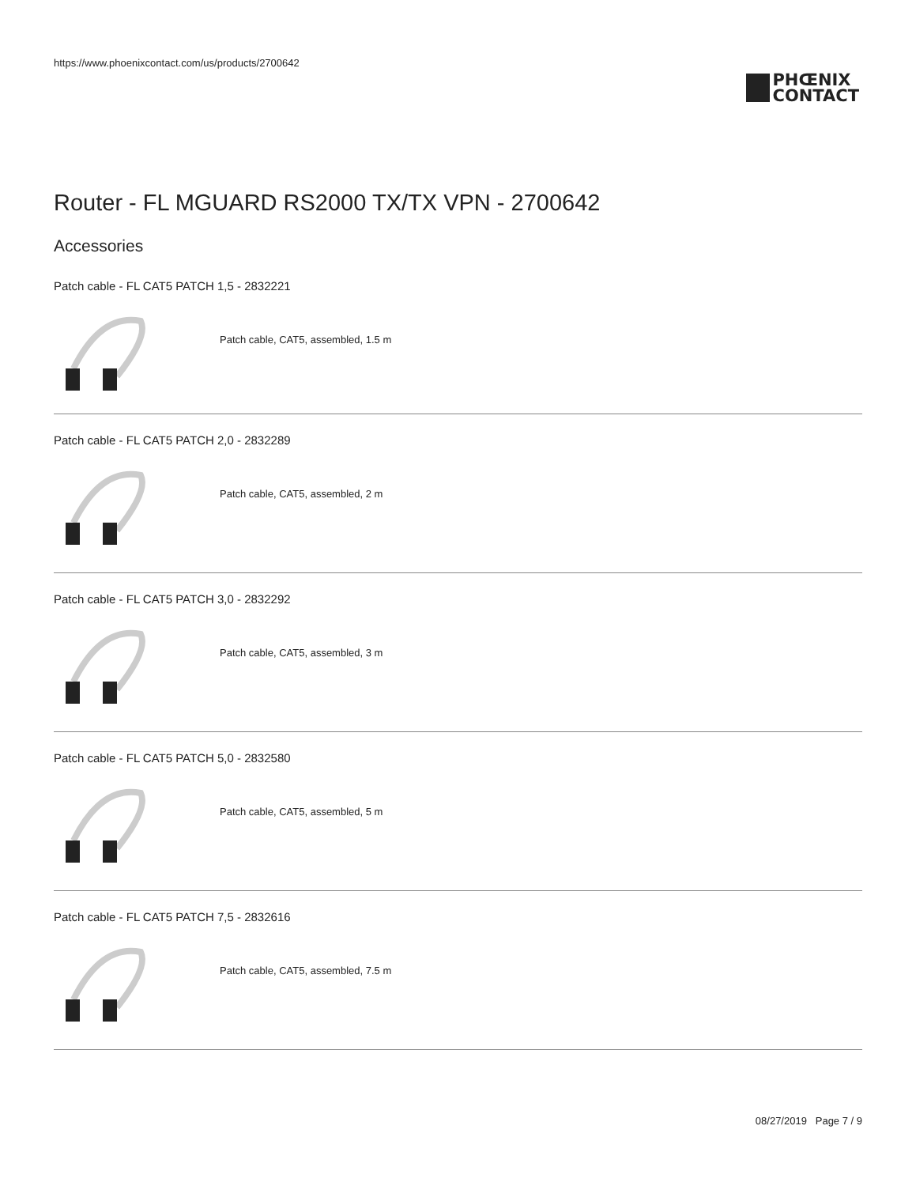https://www.phoenixcontact.com/us/products/2700642
PHŒNIX
CONTACT
Router - FL MGUARD RS2000 TX/TX VPN - 2700642
Accessories
Patch cable - FL CAT5 PATCH 1,5 - 2832221
Patch cable, CAT5, assembled, 1.5 m
Patch cable - FL CAT5 PATCH 2,0 - 2832289
Patch cable, CAT5, assembled, 2 m
Patch cable - FL CAT5 PATCH 3,0 - 2832292
Patch cable, CAT5, assembled, 3 m
Patch cable - FL CAT5 PATCH 5,0 - 2832580
Patch cable, CAT5, assembled, 5 m
Patch cable - FL CAT5 PATCH 7,5 - 2832616
Patch cable, CAT5, assembled, 7.5 m
08/27/2019 Page 7 / 9